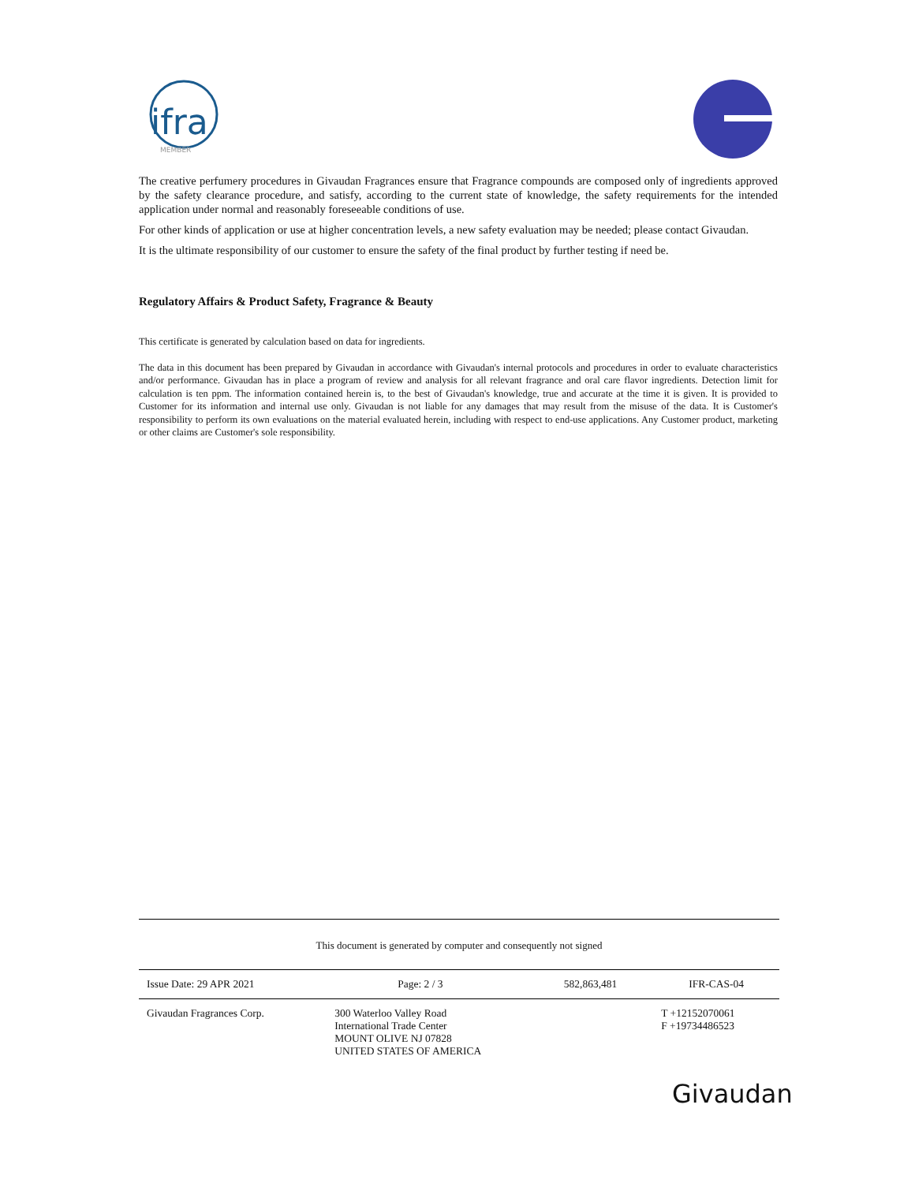ifra
MEMBER
The creative perfumery procedures in Givaudan Fragrances ensure that Fragrance compounds are composed only of ingredients approved by the safety clearance procedure, and satisfy, according to the current state of knowledge, the safety requirements for the intended application under normal and reasonably foreseeable conditions of use.
For other kinds of application or use at higher concentration levels, a new safety evaluation may be needed; please contact Givaudan.
It is the ultimate responsibility of our customer to ensure the safety of the final product by further testing if need be.
Regulatory Affairs & Product Safety, Fragrance & Beauty
This certificate is generated by calculation based on data for ingredients.
The data in this document has been prepared by Givaudan in accordance with Givaudan's internal protocols and procedures in order to evaluate characteristics and/or performance. Givaudan has in place a program of review and analysis for all relevant fragrance and oral care flavor ingredients. Detection limit for calculation is ten ppm. The information contained herein is, to the best of Givaudan's knowledge, true and accurate at the time it is given. It is provided to Customer for its information and internal use only. Givaudan is not liable for any damages that may result from the misuse of the data. It is Customer's responsibility to perform its own evaluations on the material evaluated herein, including with respect to end-use applications. Any Customer product, marketing or other claims are Customer's sole responsibility.
This document is generated by computer and consequently not signed
| Issue Date: 29 APR 2021 | Page: 2 / 3 | 582,863,481 | IFR-CAS-04 |
| Givaudan Fragrances Corp. | 300 Waterloo Valley Road International Trade Center MOUNT OLIVE NJ 07828 UNITED STATES OF AMERICA | | T +12152070061 F +19734486523 |
Givaudan